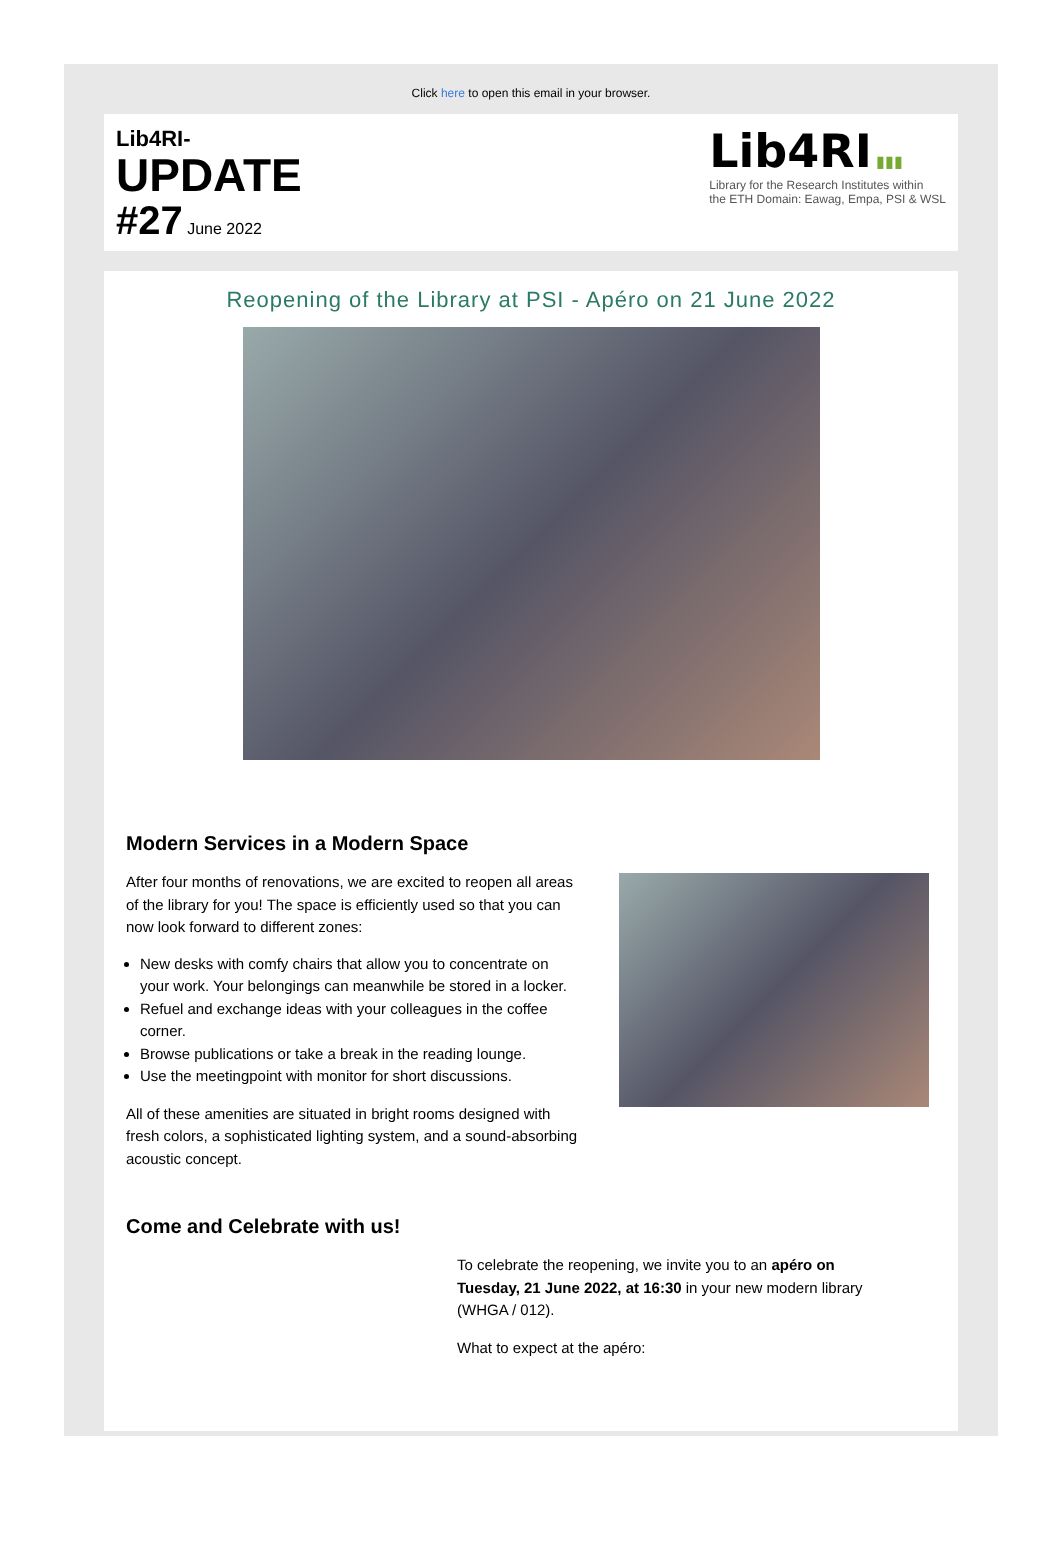Click here to open this email in your browser.
Lib4RI-
UPDATE
#27 June 2022
Lib4RI ▮▮▮
Library for the Research Institutes within
the ETH Domain: Eawag, Empa, PSI & WSL
Reopening of the Library at PSI - Apéro on 21 June 2022
Modern Services in a Modern Space
After four months of renovations, we are excited to reopen all areas of the library for you! The space is efficiently used so that you can now look forward to different zones:
New desks with comfy chairs that allow you to concentrate on your work. Your belongings can meanwhile be stored in a locker.
Refuel and exchange ideas with your colleagues in the coffee corner.
Browse publications or take a break in the reading lounge.
Use the meetingpoint with monitor for short discussions.
All of these amenities are situated in bright rooms designed with fresh colors, a sophisticated lighting system, and a sound-absorbing acoustic concept.
Come and Celebrate with us!
To celebrate the reopening, we invite you to an apéro on Tuesday, 21 June 2022, at 16:30 in your new modern library (WHGA / 012).
What to expect at the apéro: